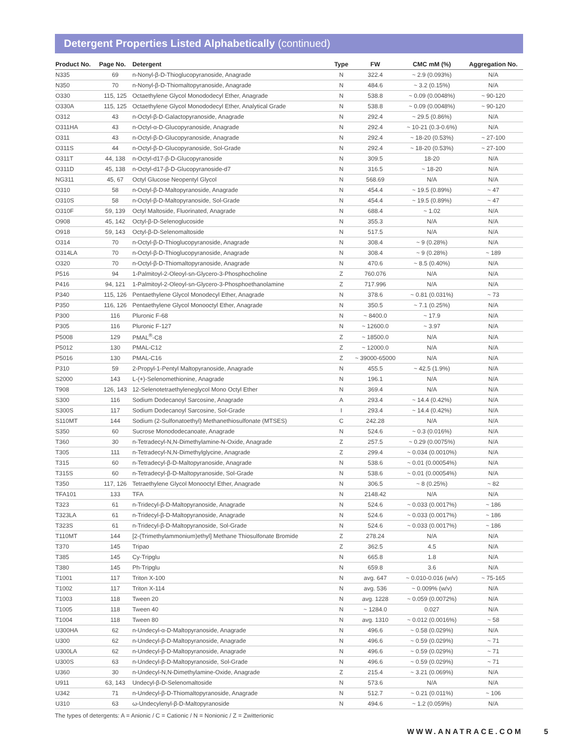Detergent Properties Listed Alphabetically (continued)
| Product No. | Page No. | Detergent | Type | FW | CMC mM (%) | Aggregation No. |
| --- | --- | --- | --- | --- | --- | --- |
| N335 | 69 | n-Nonyl-β-D-Thioglucopyranoside, Anagrade | N | 322.4 | ~ 2.9 (0.093%) | N/A |
| N350 | 70 | n-Nonyl-β-D-Thiomaltopyranoside, Anagrade | N | 484.6 | ~ 3.2 (0.15%) | N/A |
| O330 | 115, 125 | Octaethylene Glycol Monododecyl Ether, Anagrade | N | 538.8 | ~ 0.09 (0.0048%) | ~ 90-120 |
| O330A | 115, 125 | Octaethylene Glycol Monododecyl Ether, Analytical Grade | N | 538.8 | ~ 0.09 (0.0048%) | ~ 90-120 |
| O312 | 43 | n-Octyl-β-D-Galactopyranoside, Anagrade | N | 292.4 | ~ 29.5 (0.86%) | N/A |
| O311HA | 43 | n-Octyl-α-D-Glucopyranoside, Anagrade | N | 292.4 | ~ 10-21 (0.3-0.6%) | N/A |
| O311 | 43 | n-Octyl-β-D-Glucopyranoside, Anagrade | N | 292.4 | ~ 18-20 (0.53%) | ~ 27-100 |
| O311S | 44 | n-Octyl-β-D-Glucopyranoside, Sol-Grade | N | 292.4 | ~ 18-20 (0.53%) | ~ 27-100 |
| O311T | 44, 138 | n-Octyl-d17-β-D-Glucopyranoside | N | 309.5 | 18-20 | N/A |
| O311D | 45, 138 | n-Octyl-d17-β-D-Glucopyranoside-d7 | N | 316.5 | ~ 18-20 | N/A |
| NG311 | 45, 67 | Octyl Glucose Neopentyl Glycol | N | 568.69 | N/A | N/A |
| O310 | 58 | n-Octyl-β-D-Maltopyranoside, Anagrade | N | 454.4 | ~ 19.5 (0.89%) | ~ 47 |
| O310S | 58 | n-Octyl-β-D-Maltopyranoside, Sol-Grade | N | 454.4 | ~ 19.5 (0.89%) | ~ 47 |
| O310F | 59, 139 | Octyl Maltoside, Fluorinated, Anagrade | N | 688.4 | ~ 1.02 | N/A |
| O908 | 45, 142 | Octyl-β-D-Selenoglucoside | N | 355.3 | N/A | N/A |
| O918 | 59, 143 | Octyl-β-D-Selenomaltoside | N | 517.5 | N/A | N/A |
| O314 | 70 | n-Octyl-β-D-Thioglucopyranoside, Anagrade | N | 308.4 | ~ 9 (0.28%) | N/A |
| O314LA | 70 | n-Octyl-β-D-Thioglucopyranoside, Anagrade | N | 308.4 | ~ 9 (0.28%) | ~ 189 |
| O320 | 70 | n-Octyl-β-D-Thiomaltopyranoside, Anagrade | N | 470.6 | ~ 8.5 (0.40%) | N/A |
| P516 | 94 | 1-Palmitoyl-2-Oleoyl-sn-Glycero-3-Phosphocholine | Z | 760.076 | N/A | N/A |
| P416 | 94, 121 | 1-Palmitoyl-2-Oleoyl-sn-Glycero-3-Phosphoethanolamine | Z | 717.996 | N/A | N/A |
| P340 | 115, 126 | Pentaethylene Glycol Monodecyl Ether, Anagrade | N | 378.6 | ~ 0.81 (0.031%) | ~ 73 |
| P350 | 116, 126 | Pentaethylene Glycol Monooctyl Ether, Anagrade | N | 350.5 | ~ 7.1 (0.25%) | N/A |
| P300 | 116 | Pluronic F-68 | N | ~ 8400.0 | ~ 17.9 | N/A |
| P305 | 116 | Pluronic F-127 | N | ~ 12600.0 | ~ 3.97 | N/A |
| P5008 | 129 | PMAL<sup>®</sup>-C8 | Z | ~ 18500.0 | N/A | N/A |
| P5012 | 130 | PMAL-C12 | Z | ~ 12000.0 | N/A | N/A |
| P5016 | 130 | PMAL-C16 | Z | ~ 39000-65000 | N/A | N/A |
| P310 | 59 | 2-Propyl-1-Pentyl Maltopyranoside, Anagrade | N | 455.5 | ~ 42.5 (1.9%) | N/A |
| S2000 | 143 | L-(+)-Selenomethionine, Anagrade | N | 196.1 | N/A | N/A |
| T908 | 126, 143 | 12-Selenotetraethyleneglycol Mono Octyl Ether | N | 369.4 | N/A | N/A |
| S300 | 116 | Sodium Dodecanoyl Sarcosine, Anagrade | A | 293.4 | ~ 14.4 (0.42%) | N/A |
| S300S | 117 | Sodium Dodecanoyl Sarcosine, Sol-Grade | I | 293.4 | ~ 14.4 (0.42%) | N/A |
| S110MT | 144 | Sodium (2-Sulfonatoethyl) Methanethiosulfonate (MTSES) | C | 242.28 | N/A | N/A |
| S350 | 60 | Sucrose Monododecanoate, Anagrade | N | 524.6 | ~ 0.3 (0.016%) | N/A |
| T360 | 30 | n-Tetradecyl-N,N-Dimethylamine-N-Oxide, Anagrade | Z | 257.5 | ~ 0.29 (0.0075%) | N/A |
| T305 | 111 | n-Tetradecyl-N,N-Dimethylglycine, Anagrade | Z | 299.4 | ~ 0.034 (0.0010%) | N/A |
| T315 | 60 | n-Tetradecyl-β-D-Maltopyranoside, Anagrade | N | 538.6 | ~ 0.01 (0.00054%) | N/A |
| T315S | 60 | n-Tetradecyl-β-D-Maltopyranoside, Sol-Grade | N | 538.6 | ~ 0.01 (0.00054%) | N/A |
| T350 | 117, 126 | Tetraethylene Glycol Monooctyl Ether, Anagrade | N | 306.5 | ~ 8 (0.25%) | ~ 82 |
| TFA101 | 133 | TFA | N | 2148.42 | N/A | N/A |
| T323 | 61 | n-Tridecyl-β-D-Maltopyranoside, Anagrade | N | 524.6 | ~ 0.033 (0.0017%) | ~ 186 |
| T323LA | 61 | n-Tridecyl-β-D-Maltopyranoside, Anagrade | N | 524.6 | ~ 0.033 (0.0017%) | ~ 186 |
| T323S | 61 | n-Tridecyl-β-D-Maltopyranoside, Sol-Grade | N | 524.6 | ~ 0.033 (0.0017%) | ~ 186 |
| T110MT | 144 | [2-(Trimethylammonium)ethyl] Methane Thiosulfonate Bromide | Z | 278.24 | N/A | N/A |
| T370 | 145 | Tripao | Z | 362.5 | 4.5 | N/A |
| T385 | 145 | Cy-Tripglu | N | 665.8 | 1.8 | N/A |
| T380 | 145 | Ph-Tripglu | N | 659.8 | 3.6 | N/A |
| T1001 | 117 | Triton X-100 | N | avg. 647 | ~ 0.010-0.016 (w/v) | ~ 75-165 |
| T1002 | 117 | Triton X-114 | N | avg. 536 | ~ 0.009% (w/v) | N/A |
| T1003 | 118 | Tween 20 | N | avg. 1228 | ~ 0.059 (0.0072%) | N/A |
| T1005 | 118 | Tween 40 | N | ~ 1284.0 | 0.027 | N/A |
| T1004 | 118 | Tween 80 | N | avg. 1310 | ~ 0.012 (0.0016%) | ~ 58 |
| U300HA | 62 | n-Undecyl-α-D-Maltopyranoside, Anagrade | N | 496.6 | ~ 0.58 (0.029%) | N/A |
| U300 | 62 | n-Undecyl-β-D-Maltopyranoside, Anagrade | N | 496.6 | ~ 0.59 (0.029%) | ~ 71 |
| U300LA | 62 | n-Undecyl-β-D-Maltopyranoside, Anagrade | N | 496.6 | ~ 0.59 (0.029%) | ~ 71 |
| U300S | 63 | n-Undecyl-β-D-Maltopyranoside, Sol-Grade | N | 496.6 | ~ 0.59 (0.029%) | ~ 71 |
| U360 | 30 | n-Undecyl-N,N-Dimethylamine-Oxide, Anagrade | Z | 215.4 | ~ 3.21 (0.069%) | N/A |
| U911 | 63, 143 | Undecyl-β-D-Selenomaltoside | N | 573.6 | N/A | N/A |
| U342 | 71 | n-Undecyl-β-D-Thiomaltopyranoside, Anagrade | N | 512.7 | ~ 0.21 (0.011%) | ~ 106 |
| U310 | 63 | ω-Undecylenyl-β-D-Maltopyranoside | N | 494.6 | ~ 1.2 (0.059%) | N/A |
The types of detergents: A = Anionic / C = Cationic / N = Nonionic / Z = Zwitterionic
WWW.ANATRACE.COM 5